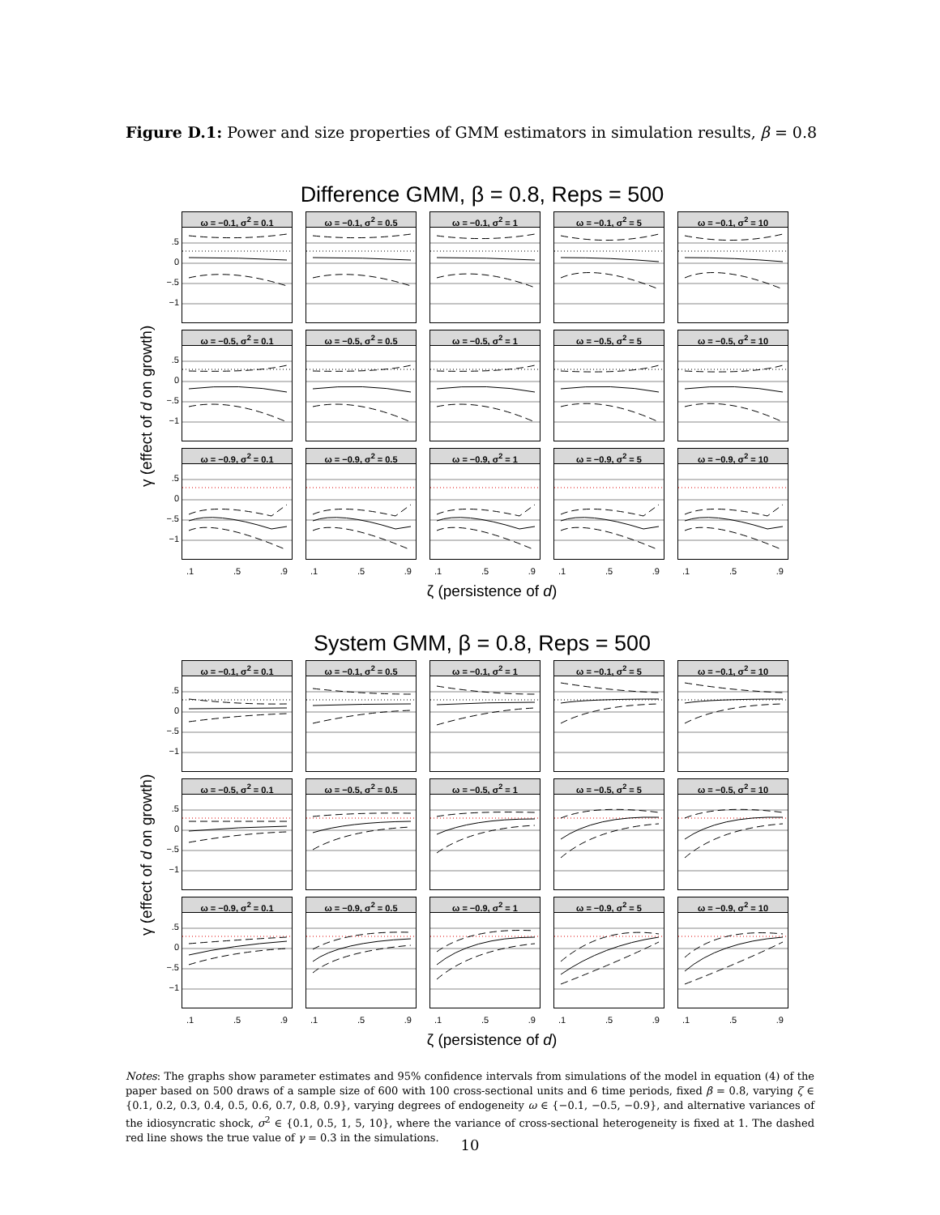Figure D.1: Power and size properties of GMM estimators in simulation results, β = 0.8
Difference GMM, β = 0.8, Reps = 500
γ (effect of d on growth)
.5
0
−.5
−1
ω = −0.1, σ<sup>2</sup> = 0.1
ω = −0.1, σ<sup>2</sup> = 0.5
ω = −0.1, σ<sup>2</sup> = 1
ω = −0.1, σ<sup>2</sup> = 5
ω = −0.1, σ<sup>2</sup> = 10
.5
0
−.5
−1
ω = −0.5, σ<sup>2</sup> = 0.1
ω = −0.5, σ<sup>2</sup> = 0.5
ω = −0.5, σ<sup>2</sup> = 1
ω = −0.5, σ<sup>2</sup> = 5
ω = −0.5, σ<sup>2</sup> = 10
.5
0
−.5
−1
ω = −0.9, σ<sup>2</sup> = 0.1
ω = −0.9, σ<sup>2</sup> = 0.5
ω = −0.9, σ<sup>2</sup> = 1
ω = −0.9, σ<sup>2</sup> = 5
ω = −0.9, σ<sup>2</sup> = 10
.1 .5 .9 .1 .5 .9 .1 .5 .9 .1 .5 .9 .1 .5 .9
ζ (persistence of d)
System GMM, β = 0.8, Reps = 500
γ (effect of d on growth)
.5
0
−.5
−1
ω = −0.1, σ<sup>2</sup> = 0.1
ω = −0.1, σ<sup>2</sup> = 0.5
ω = −0.1, σ<sup>2</sup> = 1
ω = −0.1, σ<sup>2</sup> = 5
ω = −0.1, σ<sup>2</sup> = 10
.5
0
−.5
−1
ω = −0.5, σ<sup>2</sup> = 0.1
ω = −0.5, σ<sup>2</sup> = 0.5
ω = −0.5, σ<sup>2</sup> = 1
ω = −0.5, σ<sup>2</sup> = 5
ω = −0.5, σ<sup>2</sup> = 10
.5
0
−.5
−1
ω = −0.9, σ<sup>2</sup> = 0.1
ω = −0.9, σ<sup>2</sup> = 0.5
ω = −0.9, σ<sup>2</sup> = 1
ω = −0.9, σ<sup>2</sup> = 5
ω = −0.9, σ<sup>2</sup> = 10
.1 .5 .9 .1 .5 .9 .1 .5 .9 .1 .5 .9 .1 .5 .9
ζ (persistence of d)
Notes: The graphs show parameter estimates and 95% confidence intervals from simulations of the model in equation (4) of the paper based on 500 draws of a sample size of 600 with 100 cross-sectional units and 6 time periods, fixed β = 0.8, varying ζ ∈ {0.1, 0.2, 0.3, 0.4, 0.5, 0.6, 0.7, 0.8, 0.9}, varying degrees of endogeneity ω ∈ {−0.1, −0.5, −0.9}, and alternative variances of the idiosyncratic shock, σ<sup>2</sup> ∈ {0.1, 0.5, 1, 5, 10}, where the variance of cross-sectional heterogeneity is fixed at 1. The dashed red line shows the true value of γ = 0.3 in the simulations.
10